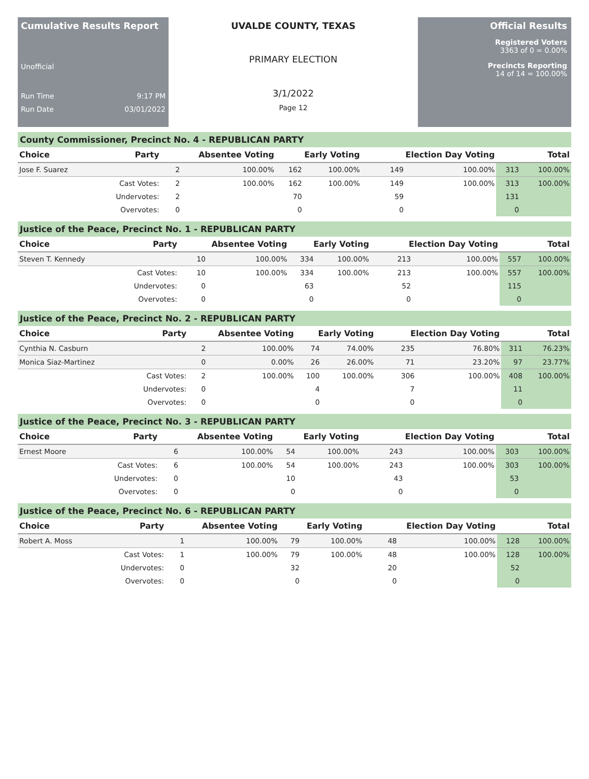Cumulative Results Report
Unofficial
Run Time 9:17 PM
Run Date 03/01/2022
UVALDE COUNTY, TEXAS
PRIMARY ELECTION
3/1/2022
Page 12
Official Results
Registered Voters
3363 of 0 = 0.00%
Precincts Reporting
14 of 14 = 100.00%
County Commissioner, Precinct No. 4 - REPUBLICAN PARTY
| Choice | Party | Absentee Voting | | Early Voting | | Election Day Voting | | Total | |
| --- | --- | --- | --- | --- | --- | --- | --- | --- | --- |
| Jose F. Suarez | | 2 | 100.00% | 162 | 100.00% | 149 | 100.00% | 313 | 100.00% |
| | Cast Votes: | 2 | 100.00% | 162 | 100.00% | 149 | 100.00% | 313 | 100.00% |
| | Undervotes: | 2 | | 70 | | 59 | | 131 | |
| | Overvotes: | 0 | | 0 | | 0 | | 0 | |
Justice of the Peace, Precinct No. 1 - REPUBLICAN PARTY
| Choice | Party | Absentee Voting | | Early Voting | | Election Day Voting | | Total | |
| --- | --- | --- | --- | --- | --- | --- | --- | --- | --- |
| Steven T. Kennedy | | 10 | 100.00% | 334 | 100.00% | 213 | 100.00% | 557 | 100.00% |
| | Cast Votes: | 10 | 100.00% | 334 | 100.00% | 213 | 100.00% | 557 | 100.00% |
| | Undervotes: | 0 | | 63 | | 52 | | 115 | |
| | Overvotes: | 0 | | 0 | | 0 | | 0 | |
Justice of the Peace, Precinct No. 2 - REPUBLICAN PARTY
| Choice | Party | Absentee Voting | | Early Voting | | Election Day Voting | | Total | |
| --- | --- | --- | --- | --- | --- | --- | --- | --- | --- |
| Cynthia N. Casburn | | 2 | 100.00% | 74 | 74.00% | 235 | 76.80% | 311 | 76.23% |
| Monica Siaz-Martinez | | 0 | 0.00% | 26 | 26.00% | 71 | 23.20% | 97 | 23.77% |
| | Cast Votes: | 2 | 100.00% | 100 | 100.00% | 306 | 100.00% | 408 | 100.00% |
| | Undervotes: | 0 | | 4 | | 7 | | 11 | |
| | Overvotes: | 0 | | 0 | | 0 | | 0 | |
Justice of the Peace, Precinct No. 3 - REPUBLICAN PARTY
| Choice | Party | Absentee Voting | | Early Voting | | Election Day Voting | | Total | |
| --- | --- | --- | --- | --- | --- | --- | --- | --- | --- |
| Ernest Moore | | 6 | 100.00% | 54 | 100.00% | 243 | 100.00% | 303 | 100.00% |
| | Cast Votes: | 6 | 100.00% | 54 | 100.00% | 243 | 100.00% | 303 | 100.00% |
| | Undervotes: | 0 | | 10 | | 43 | | 53 | |
| | Overvotes: | 0 | | 0 | | 0 | | 0 | |
Justice of the Peace, Precinct No. 6 - REPUBLICAN PARTY
| Choice | Party | Absentee Voting | | Early Voting | | Election Day Voting | | Total | |
| --- | --- | --- | --- | --- | --- | --- | --- | --- | --- |
| Robert A. Moss | | 1 | 100.00% | 79 | 100.00% | 48 | 100.00% | 128 | 100.00% |
| | Cast Votes: | 1 | 100.00% | 79 | 100.00% | 48 | 100.00% | 128 | 100.00% |
| | Undervotes: | 0 | | 32 | | 20 | | 52 | |
| | Overvotes: | 0 | | 0 | | 0 | | 0 | |